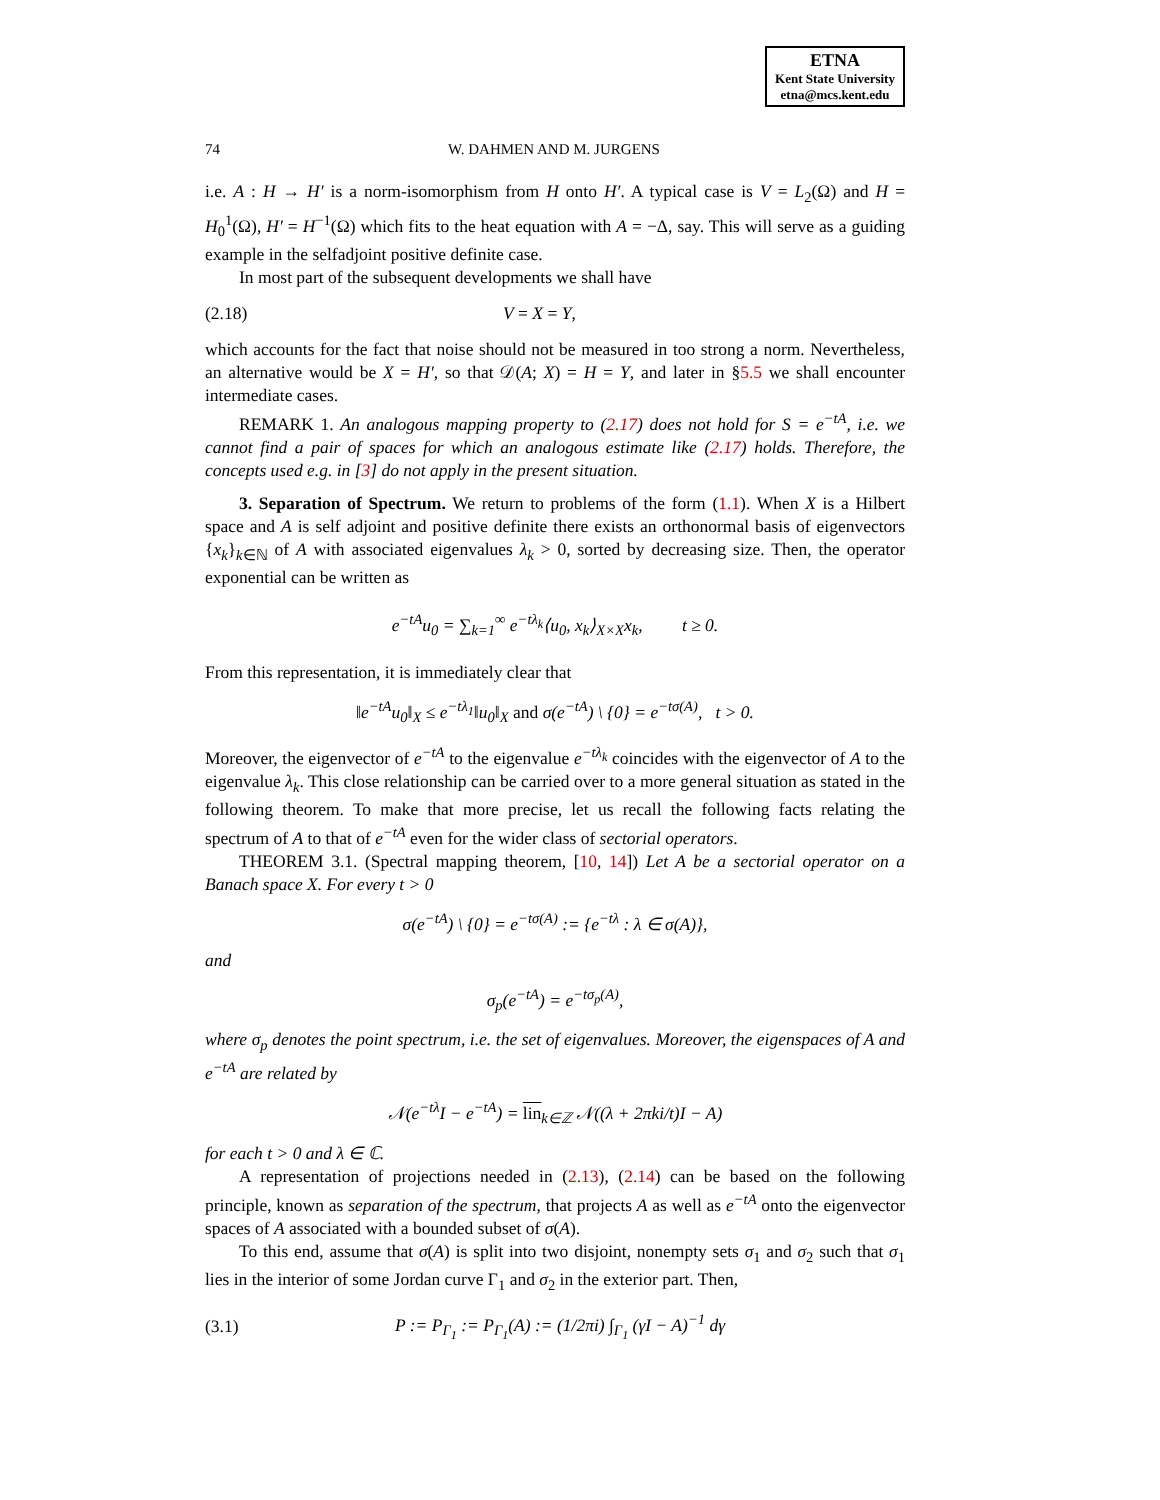ETNA
Kent State University
etna@mcs.kent.edu
74 W. DAHMEN AND M. JURGENS
i.e. A : H → H′ is a norm-isomorphism from H onto H′. A typical case is V = L<sub>2</sub>(Ω) and H = H<sub>0</sub><sup>1</sup>(Ω), H′ = H<sup>−1</sup>(Ω) which fits to the heat equation with A = −Δ, say. This will serve as a guiding example in the selfadjoint positive definite case.
In most part of the subsequent developments we shall have
(2.18) V = X = Y,
which accounts for the fact that noise should not be measured in too strong a norm. Nevertheless, an alternative would be X = H′, so that 𝒟(A; X) = H = Y, and later in §5.5 we shall encounter intermediate cases.
REMARK 1. An analogous mapping property to (2.17) does not hold for S = e<sup>−tA</sup>, i.e. we cannot find a pair of spaces for which an analogous estimate like (2.17) holds. Therefore, the concepts used e.g. in [3] do not apply in the present situation.
3. Separation of Spectrum. We return to problems of the form (1.1). When X is a Hilbert space and A is self adjoint and positive definite there exists an orthonormal basis of eigenvectors {x<sub>k</sub>}<sub>k∈ℕ</sub> of A with associated eigenvalues λ<sub>k</sub> > 0, sorted by decreasing size. Then, the operator exponential can be written as
e<sup>−tA</sup>u<sub>0</sub> = ∑<sub>k=1</sub><sup>∞</sup> e<sup>−tλ<sub>k</sub></sup>⟨u<sub>0</sub>, x<sub>k</sub>⟩<sub>X×X</sub>x<sub>k</sub>, t ≥ 0.
From this representation, it is immediately clear that
‖e<sup>−tA</sup>u<sub>0</sub>‖<sub>X</sub> ≤ e<sup>−tλ<sub>1</sub></sup>‖u<sub>0</sub>‖<sub>X</sub> and σ(e<sup>−tA</sup>) \ {0} = e<sup>−tσ(A)</sup>, t > 0.
Moreover, the eigenvector of e<sup>−tA</sup> to the eigenvalue e<sup>−tλ<sub>k</sub></sup> coincides with the eigenvector of A to the eigenvalue λ<sub>k</sub>. This close relationship can be carried over to a more general situation as stated in the following theorem. To make that more precise, let us recall the following facts relating the spectrum of A to that of e<sup>−tA</sup> even for the wider class of sectorial operators.
THEOREM 3.1. (Spectral mapping theorem, [10, 14]) Let A be a sectorial operator on a Banach space X. For every t > 0
σ(e<sup>−tA</sup>) \ {0} = e<sup>−tσ(A)</sup> := {e<sup>−tλ</sup> : λ ∈ σ(A)},
and
σ<sub>p</sub>(e<sup>−tA</sup>) = e<sup>−tσ<sub>p</sub>(A)</sup>,
where σ<sub>p</sub> denotes the point spectrum, i.e. the set of eigenvalues. Moreover, the eigenspaces of A and e<sup>−tA</sup> are related by
𝒩(e<sup>−tλ</sup>I − e<sup>−tA</sup>) = lin<sub>k∈ℤ</sub> 𝒩((λ + 2πki/t)I − A)
for each t > 0 and λ ∈ ℂ.
A representation of projections needed in (2.13), (2.14) can be based on the following principle, known as separation of the spectrum, that projects A as well as e<sup>−tA</sup> onto the eigenvector spaces of A associated with a bounded subset of σ(A).
To this end, assume that σ(A) is split into two disjoint, nonempty sets σ<sub>1</sub> and σ<sub>2</sub> such that σ<sub>1</sub> lies in the interior of some Jordan curve Γ<sub>1</sub> and σ<sub>2</sub> in the exterior part. Then,
(3.1) P := P<sub>Γ<sub>1</sub></sub> := P<sub>Γ<sub>1</sub></sub>(A) := (1/2πi) ∫<sub>Γ<sub>1</sub></sub> (γI − A)<sup>−1</sup> dγ